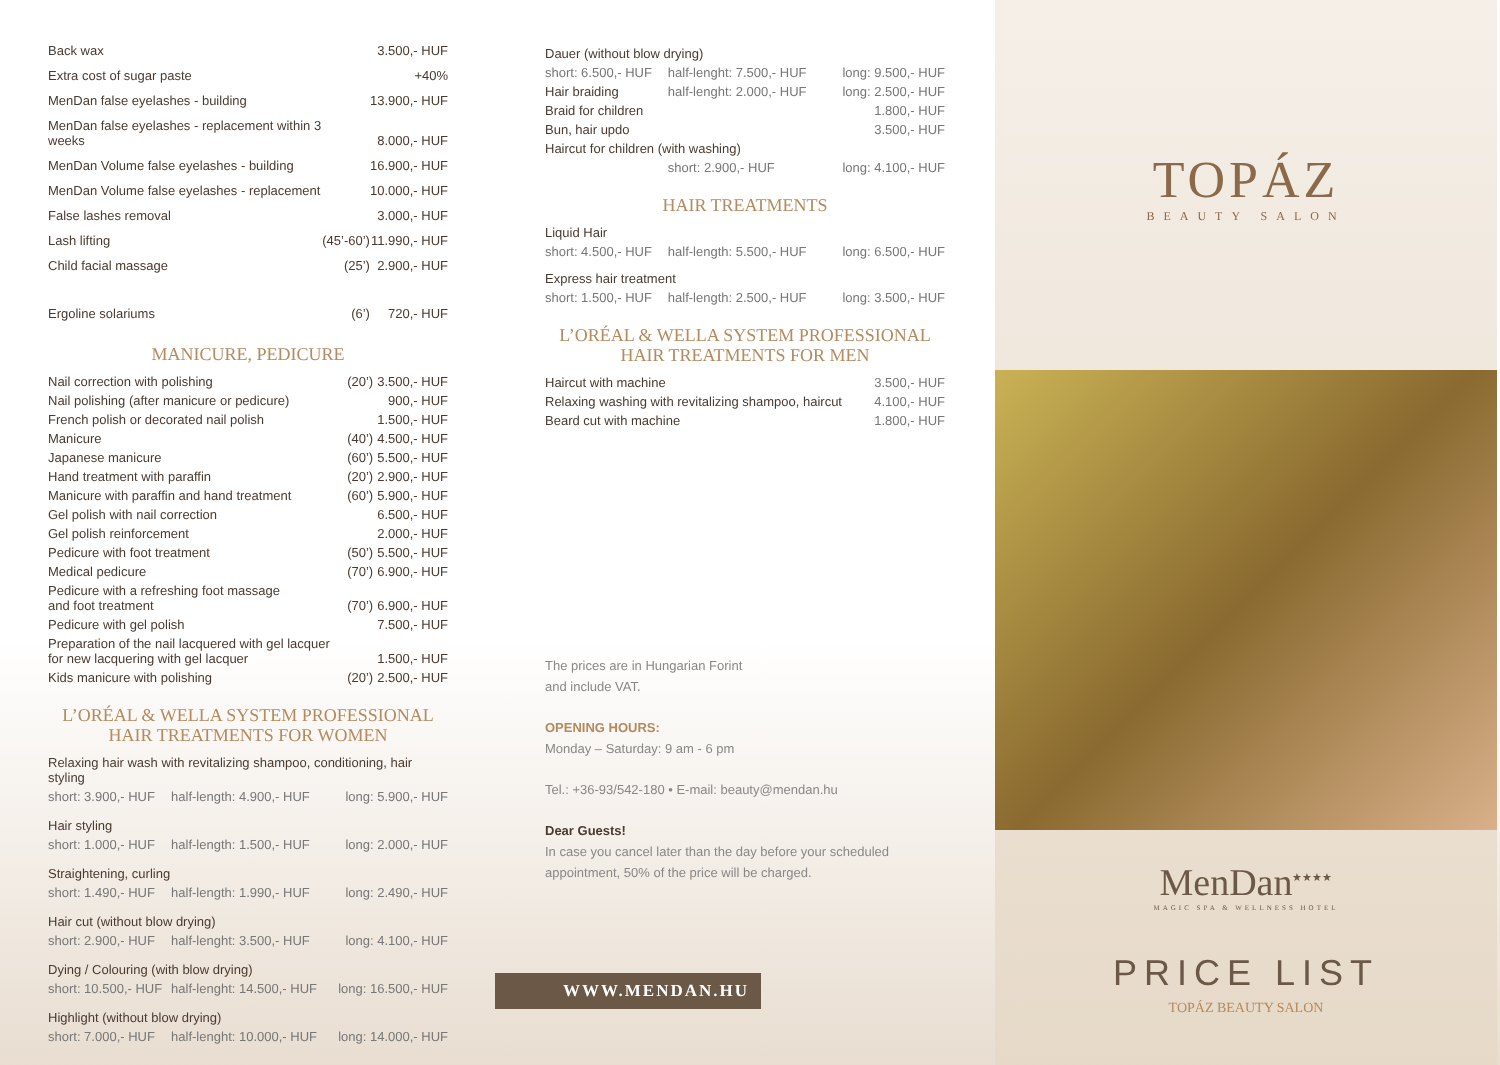| Back wax | | 3.500,- HUF |
| Extra cost of sugar paste | | +40% |
| MenDan false eyelashes - building | | 13.900,- HUF |
| MenDan false eyelashes - replacement within 3 weeks | | 8.000,- HUF |
| MenDan Volume false eyelashes - building | | 16.900,- HUF |
| MenDan Volume false eyelashes - replacement | | 10.000,- HUF |
| False lashes removal | | 3.000,- HUF |
| Lash lifting | (45’-60’) | 11.990,- HUF |
| Child facial massage | (25’) | 2.900,- HUF |
| Ergoline solariums | (6’) | 720,- HUF |
MANICURE, PEDICURE
| Nail correction with polishing | (20’) | 3.500,- HUF |
| Nail polishing (after manicure or pedicure) | | 900,- HUF |
| French polish or decorated nail polish | | 1.500,- HUF |
| Manicure | (40’) | 4.500,- HUF |
| Japanese manicure | (60’) | 5.500,- HUF |
| Hand treatment with paraffin | (20’) | 2.900,- HUF |
| Manicure with paraffin and hand treatment | (60’) | 5.900,- HUF |
| Gel polish with nail correction | | 6.500,- HUF |
| Gel polish reinforcement | | 2.000,- HUF |
| Pedicure with foot treatment | (50’) | 5.500,- HUF |
| Medical pedicure | (70’) | 6.900,- HUF |
| Pedicure with a refreshing foot massage and foot treatment | (70’) | 6.900,- HUF |
| Pedicure with gel polish | | 7.500,- HUF |
| Preparation of the nail lacquered with gel lacquer for new lacquering with gel lacquer | | 1.500,- HUF |
| Kids manicure with polishing | (20’) | 2.500,- HUF |
L’ORÉAL & WELLA SYSTEM PROFESSIONAL
HAIR TREATMENTS FOR WOMEN
| Relaxing hair wash with revitalizing shampoo, conditioning, hair styling | | |
| short: 3.900,- HUF | half-length: 4.900,- HUF | long: 5.900,- HUF |
| Hair styling | | |
| short: 1.000,- HUF | half-length: 1.500,- HUF | long: 2.000,- HUF |
| Straightening, curling | | |
| short: 1.490,- HUF | half-length: 1.990,- HUF | long: 2.490,- HUF |
| Hair cut (without blow drying) | | |
| short: 2.900,- HUF | half-lenght: 3.500,- HUF | long: 4.100,- HUF |
| Dying / Colouring (with blow drying) | | |
| short: 10.500,- HUF | half-lenght: 14.500,- HUF | long: 16.500,- HUF |
| Highlight (without blow drying) | | |
| short: 7.000,- HUF | half-lenght: 10.000,- HUF | long: 14.000,- HUF |
| Dauer (without blow drying) | | |
| short: 6.500,- HUF | half-lenght: 7.500,- HUF | long: 9.500,- HUF |
| Hair braiding | half-lenght: 2.000,- HUF | long: 2.500,- HUF |
| Braid for children | | 1.800,- HUF |
| Bun, hair updo | | 3.500,- HUF |
| Haircut for children (with washing) | | |
| | short: 2.900,- HUF | long: 4.100,- HUF |
HAIR TREATMENTS
| Liquid Hair | | |
| short: 4.500,- HUF | half-length: 5.500,- HUF | long: 6.500,- HUF |
| Express hair treatment | | |
| short: 1.500,- HUF | half-length: 2.500,- HUF | long: 3.500,- HUF |
L’ORÉAL & WELLA SYSTEM PROFESSIONAL
HAIR TREATMENTS FOR MEN
| Haircut with machine | 3.500,- HUF |
| Relaxing washing with revitalizing shampoo, haircut | 4.100,- HUF |
| Beard cut with machine | 1.800,- HUF |
The prices are in Hungarian Forint
and include VAT.
OPENING HOURS:
Monday – Saturday: 9 am - 6 pm
Tel.: +36-93/542-180 • E-mail: beauty@mendan.hu
Dear Guests!
In case you cancel later than the day before your scheduled appointment, 50% of the price will be charged.
WWW.MENDAN.HU
TOPÁZ
BEAUTY SALON
MenDan<sup>★★★★</sup>
MAGIC SPA & WELLNESS HOTEL
PRICE LIST
TOPÁZ BEAUTY SALON